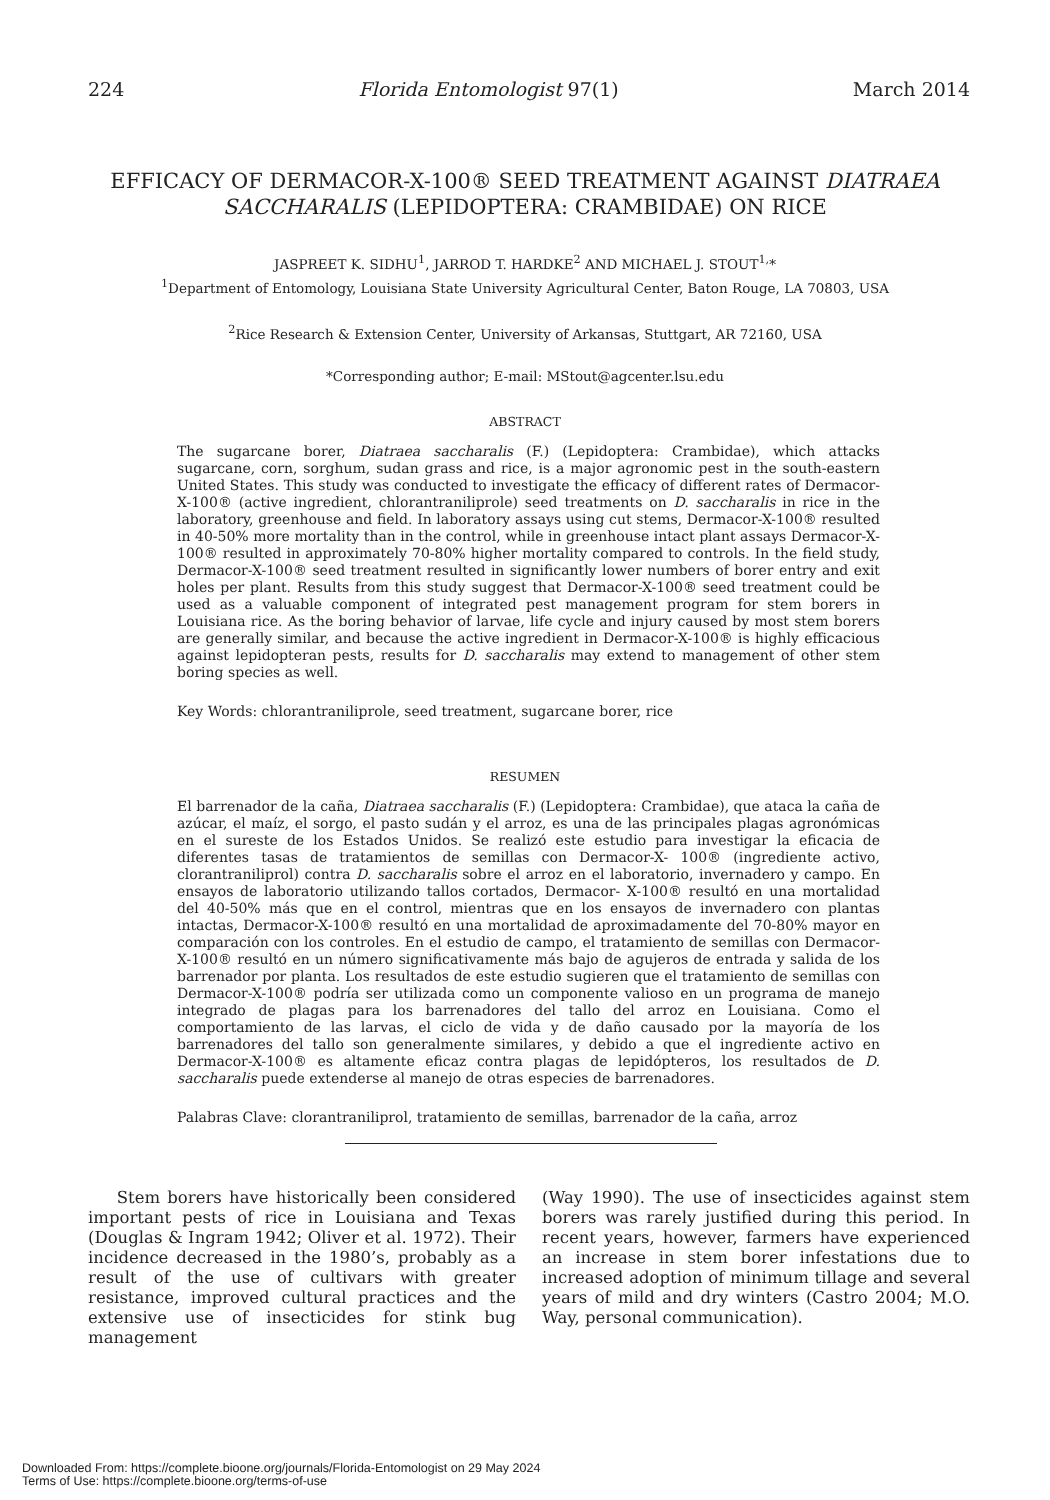224 Florida Entomologist 97(1) March 2014
EFFICACY OF DERMACOR-X-100® SEED TREATMENT AGAINST DIATRAEA SACCHARALIS (LEPIDOPTERA: CRAMBIDAE) ON RICE
JASPREET K. SIDHU<sup>1</sup>, JARROD T. HARDKE<sup>2</sup> AND MICHAEL J. STOUT<sup>1,</sup>*
<sup>1</sup> Department of Entomology, Louisiana State University Agricultural Center, Baton Rouge, LA 70803, USA
<sup>2</sup> Rice Research & Extension Center, University of Arkansas, Stuttgart, AR 72160, USA
*Corresponding author; E-mail: MStout@agcenter.lsu.edu
ABSTRACT
The sugarcane borer, Diatraea saccharalis (F.) (Lepidoptera: Crambidae), which attacks sugarcane, corn, sorghum, sudan grass and rice, is a major agronomic pest in the south-eastern United States. This study was conducted to investigate the efficacy of different rates of Dermacor-X-100® (active ingredient, chlorantraniliprole) seed treatments on D. saccharalis in rice in the laboratory, greenhouse and field. In laboratory assays using cut stems, Dermacor-X-100® resulted in 40-50% more mortality than in the control, while in greenhouse intact plant assays Dermacor-X-100® resulted in approximately 70-80% higher mortality compared to controls. In the field study, Dermacor-X-100® seed treatment resulted in significantly lower numbers of borer entry and exit holes per plant. Results from this study suggest that Dermacor-X-100® seed treatment could be used as a valuable component of integrated pest management program for stem borers in Louisiana rice. As the boring behavior of larvae, life cycle and injury caused by most stem borers are generally similar, and because the active ingredient in Dermacor-X-100® is highly efficacious against lepidopteran pests, results for D. saccharalis may extend to management of other stem boring species as well.
Key Words: chlorantraniliprole, seed treatment, sugarcane borer, rice
RESUMEN
El barrenador de la caña, Diatraea saccharalis (F.) (Lepidoptera: Crambidae), que ataca la caña de azúcar, el maíz, el sorgo, el pasto sudán y el arroz, es una de las principales plagas agronómicas en el sureste de los Estados Unidos. Se realizó este estudio para investigar la eficacia de diferentes tasas de tratamientos de semillas con Dermacor-X- 100® (ingrediente activo, clorantraniliprol) contra D. saccharalis sobre el arroz en el laboratorio, invernadero y campo. En ensayos de laboratorio utilizando tallos cortados, Dermacor- X-100® resultó en una mortalidad del 40-50% más que en el control, mientras que en los ensayos de invernadero con plantas intactas, Dermacor-X-100® resultó en una mortalidad de aproximadamente del 70-80% mayor en comparación con los controles. En el estudio de campo, el tratamiento de semillas con Dermacor-X-100® resultó en un número significativamente más bajo de agujeros de entrada y salida de los barrenador por planta. Los resultados de este estudio sugieren que el tratamiento de semillas con Dermacor-X-100® podría ser utilizada como un componente valioso en un programa de manejo integrado de plagas para los barrenadores del tallo del arroz en Louisiana. Como el comportamiento de las larvas, el ciclo de vida y de daño causado por la mayoría de los barrenadores del tallo son generalmente similares, y debido a que el ingrediente activo en Dermacor-X-100® es altamente eficaz contra plagas de lepidópteros, los resultados de D. saccharalis puede extenderse al manejo de otras especies de barrenadores.
Palabras Clave: clorantraniliprol, tratamiento de semillas, barrenador de la caña, arroz
Stem borers have historically been considered important pests of rice in Louisiana and Texas (Douglas & Ingram 1942; Oliver et al. 1972). Their incidence decreased in the 1980’s, probably as a result of the use of cultivars with greater resistance, improved cultural practices and the extensive use of insecticides for stink bug management
(Way 1990). The use of insecticides against stem borers was rarely justified during this period. In recent years, however, farmers have experienced an increase in stem borer infestations due to increased adoption of minimum tillage and several years of mild and dry winters (Castro 2004; M.O. Way, personal communication).
Downloaded From: https://complete.bioone.org/journals/Florida-Entomologist on 29 May 2024
Terms of Use: https://complete.bioone.org/terms-of-use